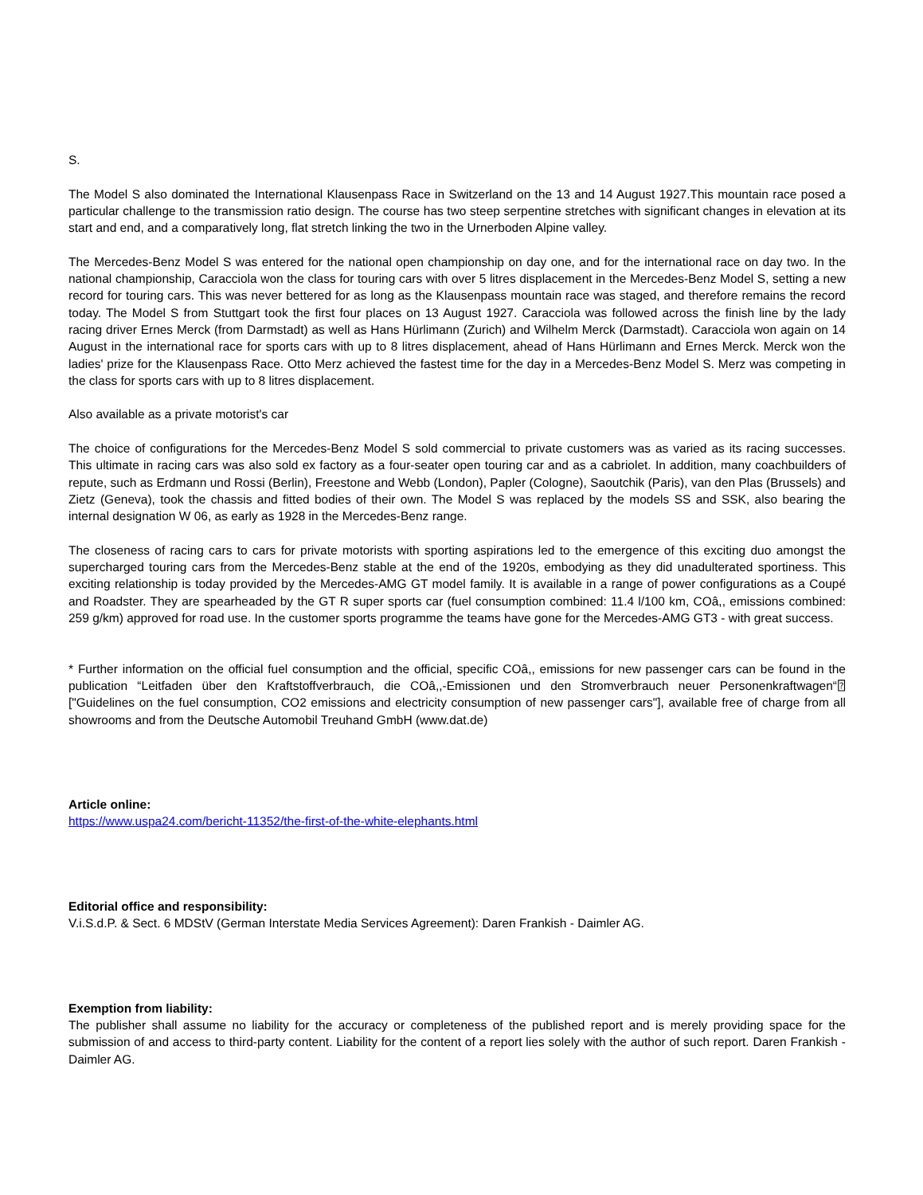S.
The Model S also dominated the International Klausenpass Race in Switzerland on the 13 and 14 August 1927.This mountain race posed a particular challenge to the transmission ratio design. The course has two steep serpentine stretches with significant changes in elevation at its start and end, and a comparatively long, flat stretch linking the two in the Urnerboden Alpine valley.
The Mercedes-Benz Model S was entered for the national open championship on day one, and for the international race on day two. In the national championship, Caracciola won the class for touring cars with over 5 litres displacement in the Mercedes-Benz Model S, setting a new record for touring cars. This was never bettered for as long as the Klausenpass mountain race was staged, and therefore remains the record today. The Model S from Stuttgart took the first four places on 13 August 1927. Caracciola was followed across the finish line by the lady racing driver Ernes Merck (from Darmstadt) as well as Hans Hürlimann (Zurich) and Wilhelm Merck (Darmstadt). Caracciola won again on 14 August in the international race for sports cars with up to 8 litres displacement, ahead of Hans Hürlimann and Ernes Merck. Merck won the ladies' prize for the Klausenpass Race. Otto Merz achieved the fastest time for the day in a Mercedes-Benz Model S. Merz was competing in the class for sports cars with up to 8 litres displacement.
Also available as a private motorist's car
The choice of configurations for the Mercedes-Benz Model S sold commercial to private customers was as varied as its racing successes. This ultimate in racing cars was also sold ex factory as a four-seater open touring car and as a cabriolet. In addition, many coachbuilders of repute, such as Erdmann und Rossi (Berlin), Freestone and Webb (London), Papler (Cologne), Saoutchik (Paris), van den Plas (Brussels) and Zietz (Geneva), took the chassis and fitted bodies of their own. The Model S was replaced by the models SS and SSK, also bearing the internal designation W 06, as early as 1928 in the Mercedes-Benz range.
The closeness of racing cars to cars for private motorists with sporting aspirations led to the emergence of this exciting duo amongst the supercharged touring cars from the Mercedes-Benz stable at the end of the 1920s, embodying as they did unadulterated sportiness. This exciting relationship is today provided by the Mercedes-AMG GT model family. It is available in a range of power configurations as a Coupé and Roadster. They are spearheaded by the GT R super sports car (fuel consumption combined: 11.4 l/100 km, COâ,, emissions combined: 259 g/km) approved for road use. In the customer sports programme the teams have gone for the Mercedes-AMG GT3 - with great success.
* Further information on the official fuel consumption and the official, specific COâ,, emissions for new passenger cars can be found in the publication “Leitfaden über den Kraftstoffverbrauch, die COâ,,-Emissionen und den Stromverbrauch neuer Personenkraftwagen“⍰ ["Guidelines on the fuel consumption, CO2 emissions and electricity consumption of new passenger cars"], available free of charge from all showrooms and from the Deutsche Automobil Treuhand GmbH (www.dat.de)
Article online:
https://www.uspa24.com/bericht-11352/the-first-of-the-white-elephants.html
Editorial office and responsibility:
V.i.S.d.P. & Sect. 6 MDStV (German Interstate Media Services Agreement): Daren Frankish - Daimler AG.
Exemption from liability:
The publisher shall assume no liability for the accuracy or completeness of the published report and is merely providing space for the submission of and access to third-party content. Liability for the content of a report lies solely with the author of such report. Daren Frankish - Daimler AG.